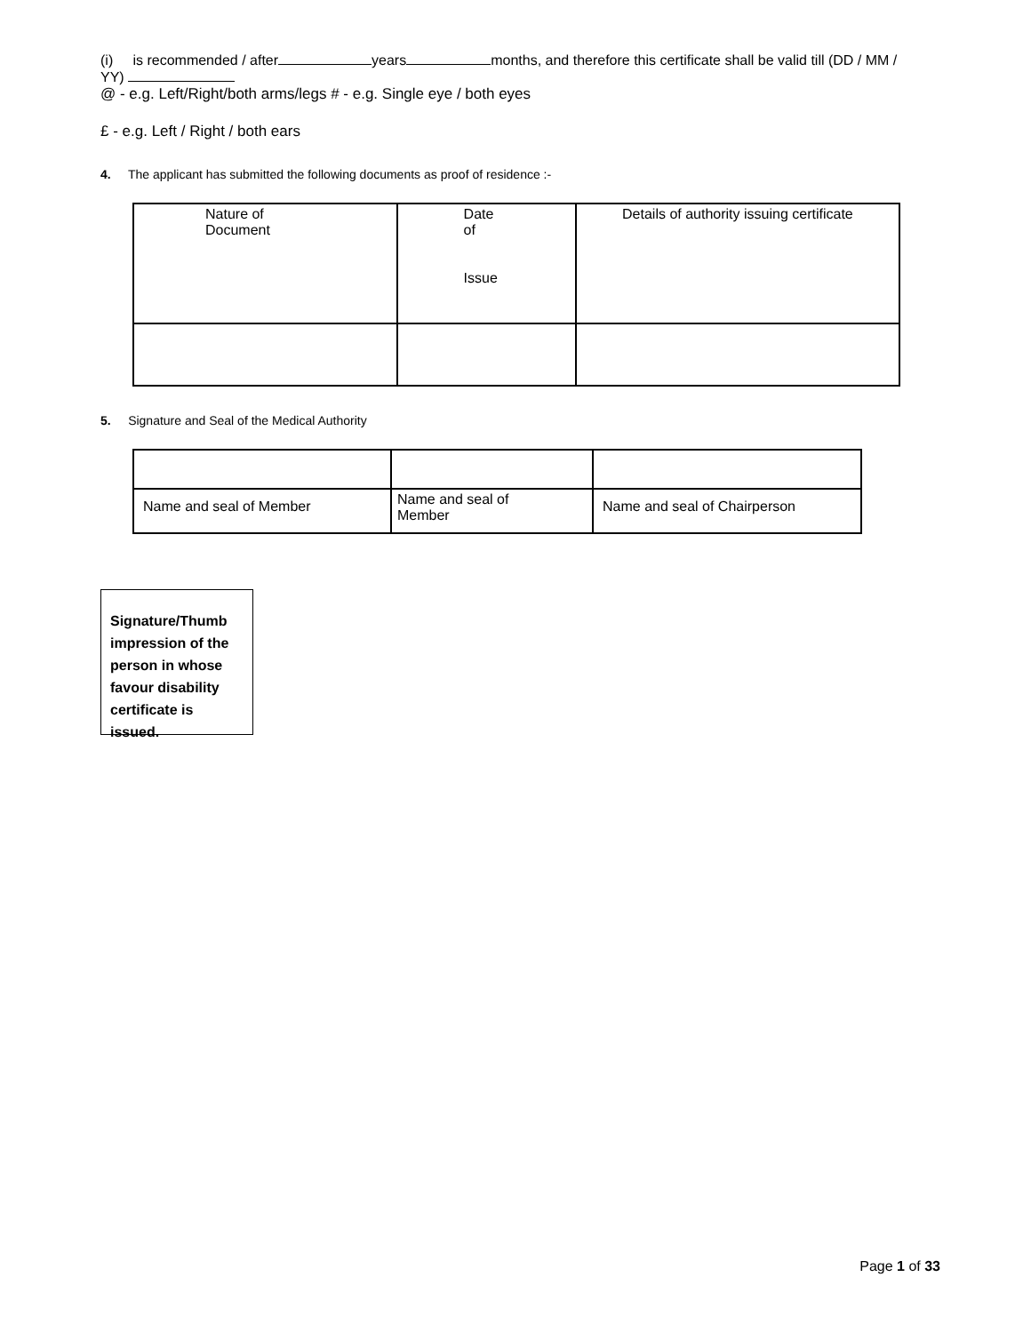(i) is recommended / after years months, and therefore this certificate shall be valid till (DD / MM / YY)
@ - e.g. Left/Right/both arms/legs # - e.g. Single eye / both eyes
£ - e.g. Left / Right / both ears
4. The applicant has submitted the following documents as proof of residence :-
| Nature of Document | Date of Issue | Details of authority issuing certificate |
5. Signature and Seal of the Medical Authority
| Name and seal of Member | Name and seal of Member | Name and seal of Chairperson |
Signature/Thumb impression of the person in whose favour disability certificate is issued.
Page 1 of 33